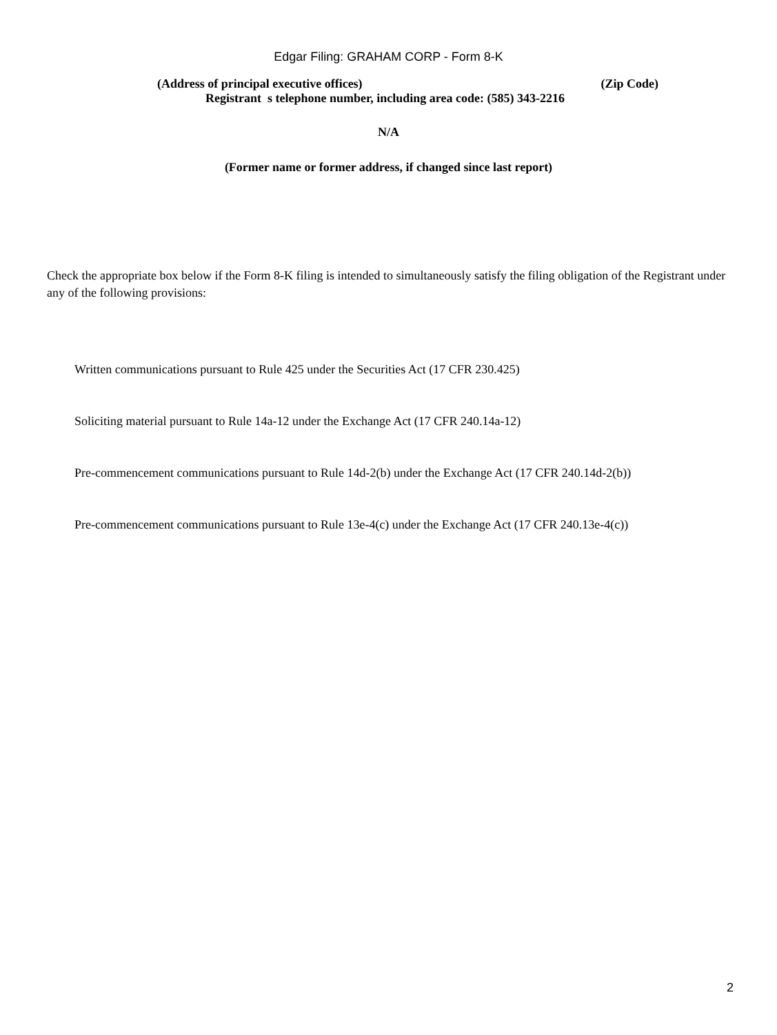Edgar Filing: GRAHAM CORP - Form 8-K
(Address of principal executive offices) (Zip Code)
Registrant s telephone number, including area code: (585) 343-2216
N/A
(Former name or former address, if changed since last report)
Check the appropriate box below if the Form 8-K filing is intended to simultaneously satisfy the filing obligation of the Registrant under any of the following provisions:
Written communications pursuant to Rule 425 under the Securities Act (17 CFR 230.425)
Soliciting material pursuant to Rule 14a-12 under the Exchange Act (17 CFR 240.14a-12)
Pre-commencement communications pursuant to Rule 14d-2(b) under the Exchange Act (17 CFR 240.14d-2(b))
Pre-commencement communications pursuant to Rule 13e-4(c) under the Exchange Act (17 CFR 240.13e-4(c))
2